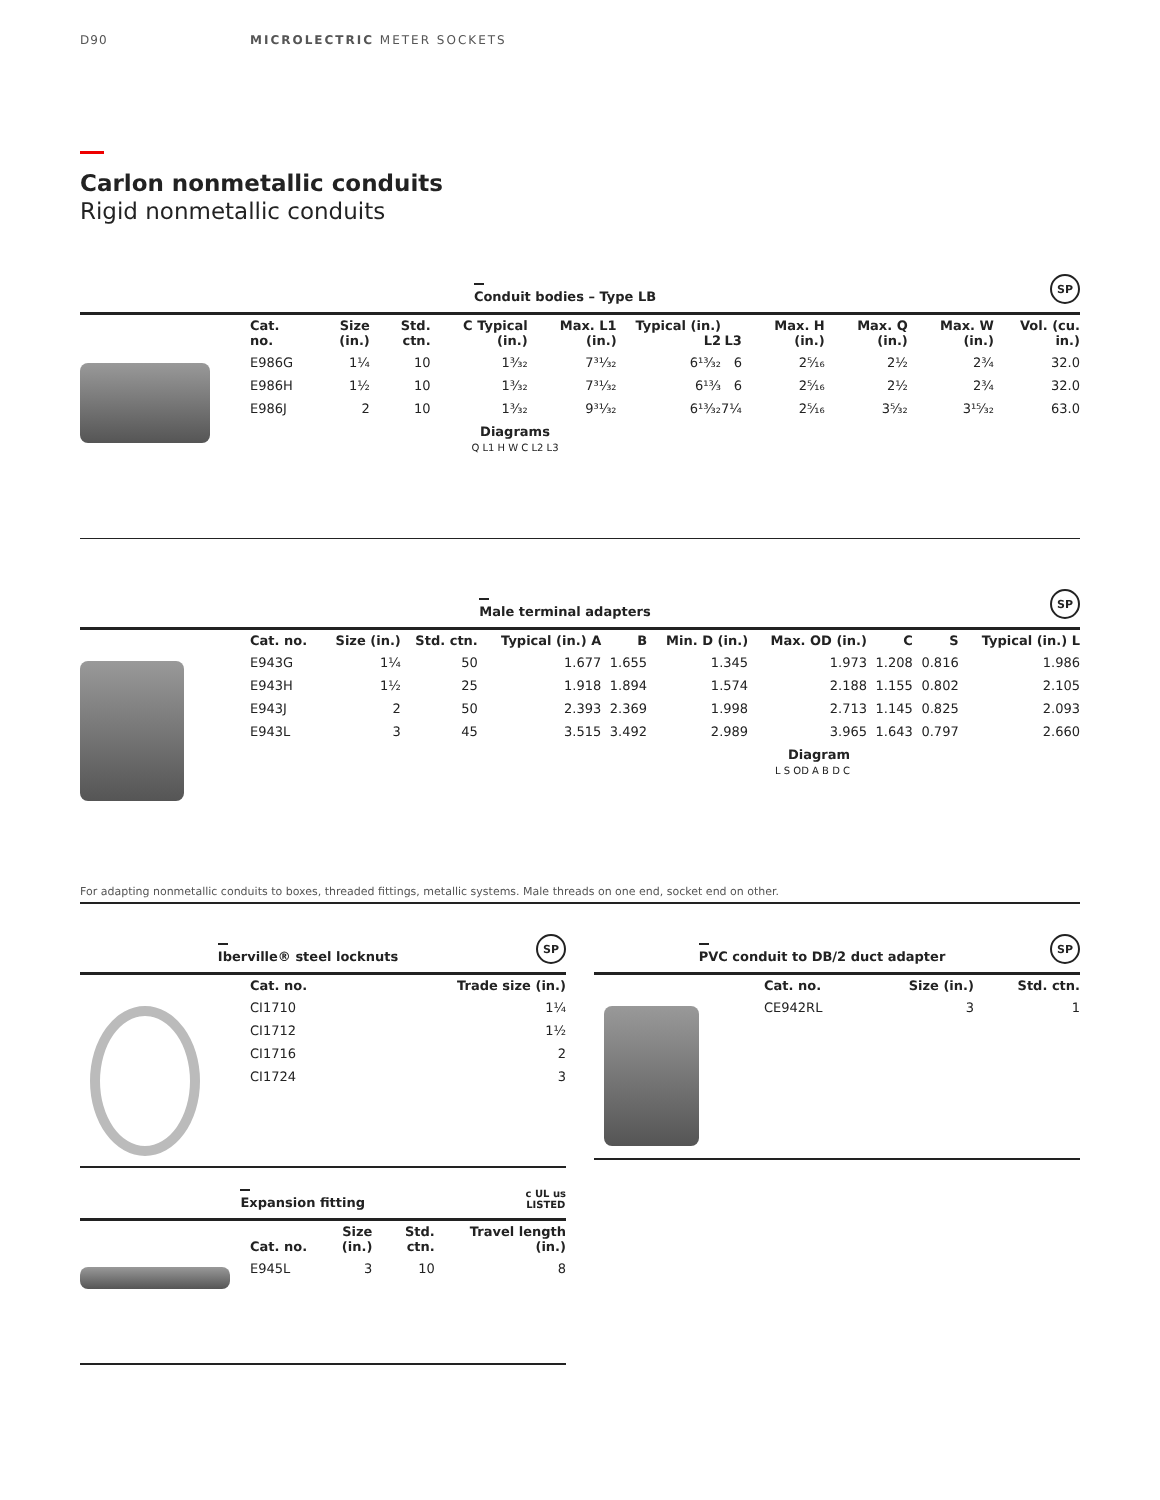D90 MICROLECTRIC METER SOCKETS
Carlon nonmetallic conduits
Rigid nonmetallic conduits
Conduit bodies – Type LB
SP
| | Cat. no. | Size (in.) | Std. ctn. | C Typical (in.) | Max. L1 (in.) | Typical (in.) L2 | L3 | Max. H (in.) | Max. Q (in.) | Max. W (in.) | Vol. (cu. in.) |
| --- | --- | --- | --- | --- | --- | --- | --- | --- | --- | --- | --- |
| | E986G | 1¼ | 10 | 1³⁄₃₂ | 7³¹⁄₃₂ | 6¹³⁄₃₂ | 6 | 2⁵⁄₁₆ | 2½ | 2¾ | 32.0 |
| | E986H | 1½ | 10 | 1³⁄₃₂ | 7³¹⁄₃₂ | 6¹³⁄₃ | 6 | 2⁵⁄₁₆ | 2½ | 2¾ | 32.0 |
| | E986J | 2 | 10 | 1³⁄₃₂ | 9³¹⁄₃₂ | 6¹³⁄₃₂ | 7¼ | 2⁵⁄₁₆ | 3⁵⁄₃₂ | 3¹⁵⁄₃₂ | 63.0 |
| | Diagrams Q L1 H W C L2 L3 | | | | | | | | | | |
Male terminal adapters
SP
| | Cat. no. | Size (in.) | Std. ctn. | Typical (in.) A | B | Min. D (in.) | Max. OD (in.) | C | S | Typical (in.) L |
| --- | --- | --- | --- | --- | --- | --- | --- | --- | --- | --- |
| | E943G | 1¼ | 50 | 1.677 | 1.655 | 1.345 | 1.973 | 1.208 | 0.816 | 1.986 |
| | E943H | 1½ | 25 | 1.918 | 1.894 | 1.574 | 2.188 | 1.155 | 0.802 | 2.105 |
| | E943J | 2 | 50 | 2.393 | 2.369 | 1.998 | 2.713 | 1.145 | 0.825 | 2.093 |
| | E943L | 3 | 45 | 3.515 | 3.492 | 2.989 | 3.965 | 1.643 | 0.797 | 2.660 |
| | Diagram L S OD A B D C | | | | | | | | | |
For adapting nonmetallic conduits to boxes, threaded fittings, metallic systems. Male threads on one end, socket end on other.
Iberville® steel locknuts
SP
| | Cat. no. | Trade size (in.) |
| --- | --- | --- |
| | CI1710 | 1¼ |
| | CI1712 | 1½ |
| | CI1716 | 2 |
| | CI1724 | 3 |
Expansion fitting
c UL us
LISTED
| | Cat. no. | Size (in.) | Std. ctn. | Travel length (in.) |
| --- | --- | --- | --- | --- |
| | E945L | 3 | 10 | 8 |
PVC conduit to DB/2 duct adapter
SP
| | Cat. no. | Size (in.) | Std. ctn. |
| --- | --- | --- | --- |
| | CE942RL | 3 | 1 |